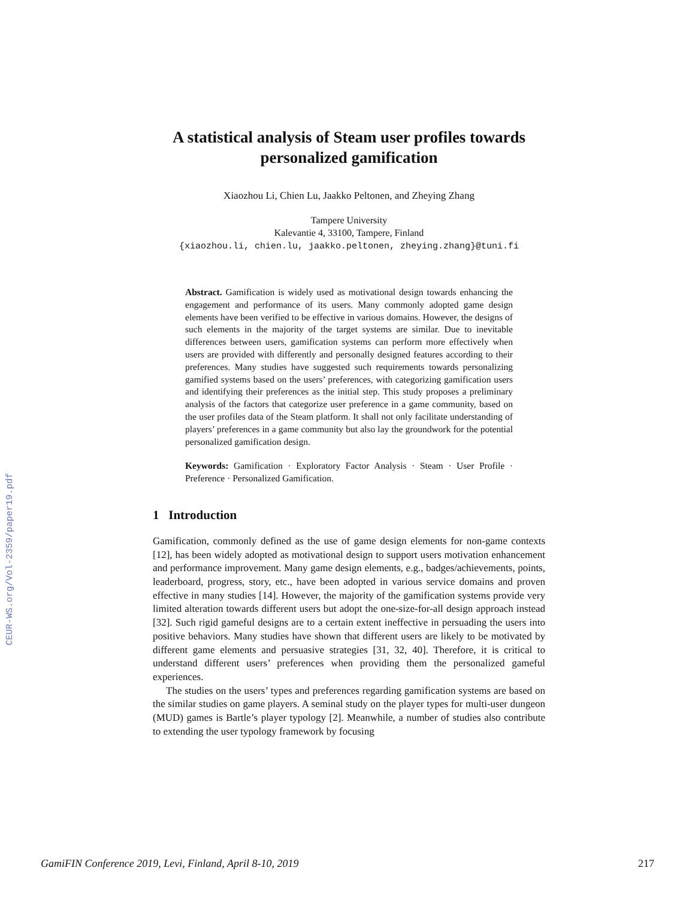CEUR-WS.org/Vol-2359/paper19.pdf
A statistical analysis of Steam user profiles towards personalized gamification
Xiaozhou Li, Chien Lu, Jaakko Peltonen, and Zheying Zhang
Tampere University
Kalevantie 4, 33100, Tampere, Finland
{xiaozhou.li, chien.lu, jaakko.peltonen, zheying.zhang}@tuni.fi
Abstract. Gamification is widely used as motivational design towards enhancing the engagement and performance of its users. Many commonly adopted game design elements have been verified to be effective in various domains. However, the designs of such elements in the majority of the target systems are similar. Due to inevitable differences between users, gamification systems can perform more effectively when users are provided with differently and personally designed features according to their preferences. Many studies have suggested such requirements towards personalizing gamified systems based on the users’ preferences, with categorizing gamification users and identifying their preferences as the initial step. This study proposes a preliminary analysis of the factors that categorize user preference in a game community, based on the user profiles data of the Steam platform. It shall not only facilitate understanding of players’ preferences in a game community but also lay the groundwork for the potential personalized gamification design.
Keywords: Gamification · Exploratory Factor Analysis · Steam · User Profile · Preference · Personalized Gamification.
1 Introduction
Gamification, commonly defined as the use of game design elements for non-game contexts [12], has been widely adopted as motivational design to support users motivation enhancement and performance improvement. Many game design elements, e.g., badges/achievements, points, leaderboard, progress, story, etc., have been adopted in various service domains and proven effective in many studies [14]. However, the majority of the gamification systems provide very limited alteration towards different users but adopt the one-size-for-all design approach instead [32]. Such rigid gameful designs are to a certain extent ineffective in persuading the users into positive behaviors. Many studies have shown that different users are likely to be motivated by different game elements and persuasive strategies [31, 32, 40]. Therefore, it is critical to understand different users’ preferences when providing them the personalized gameful experiences.
The studies on the users’ types and preferences regarding gamification systems are based on the similar studies on game players. A seminal study on the player types for multi-user dungeon (MUD) games is Bartle’s player typology [2]. Meanwhile, a number of studies also contribute to extending the user typology framework by focusing
GamiFIN Conference 2019, Levi, Finland, April 8-10, 2019 217